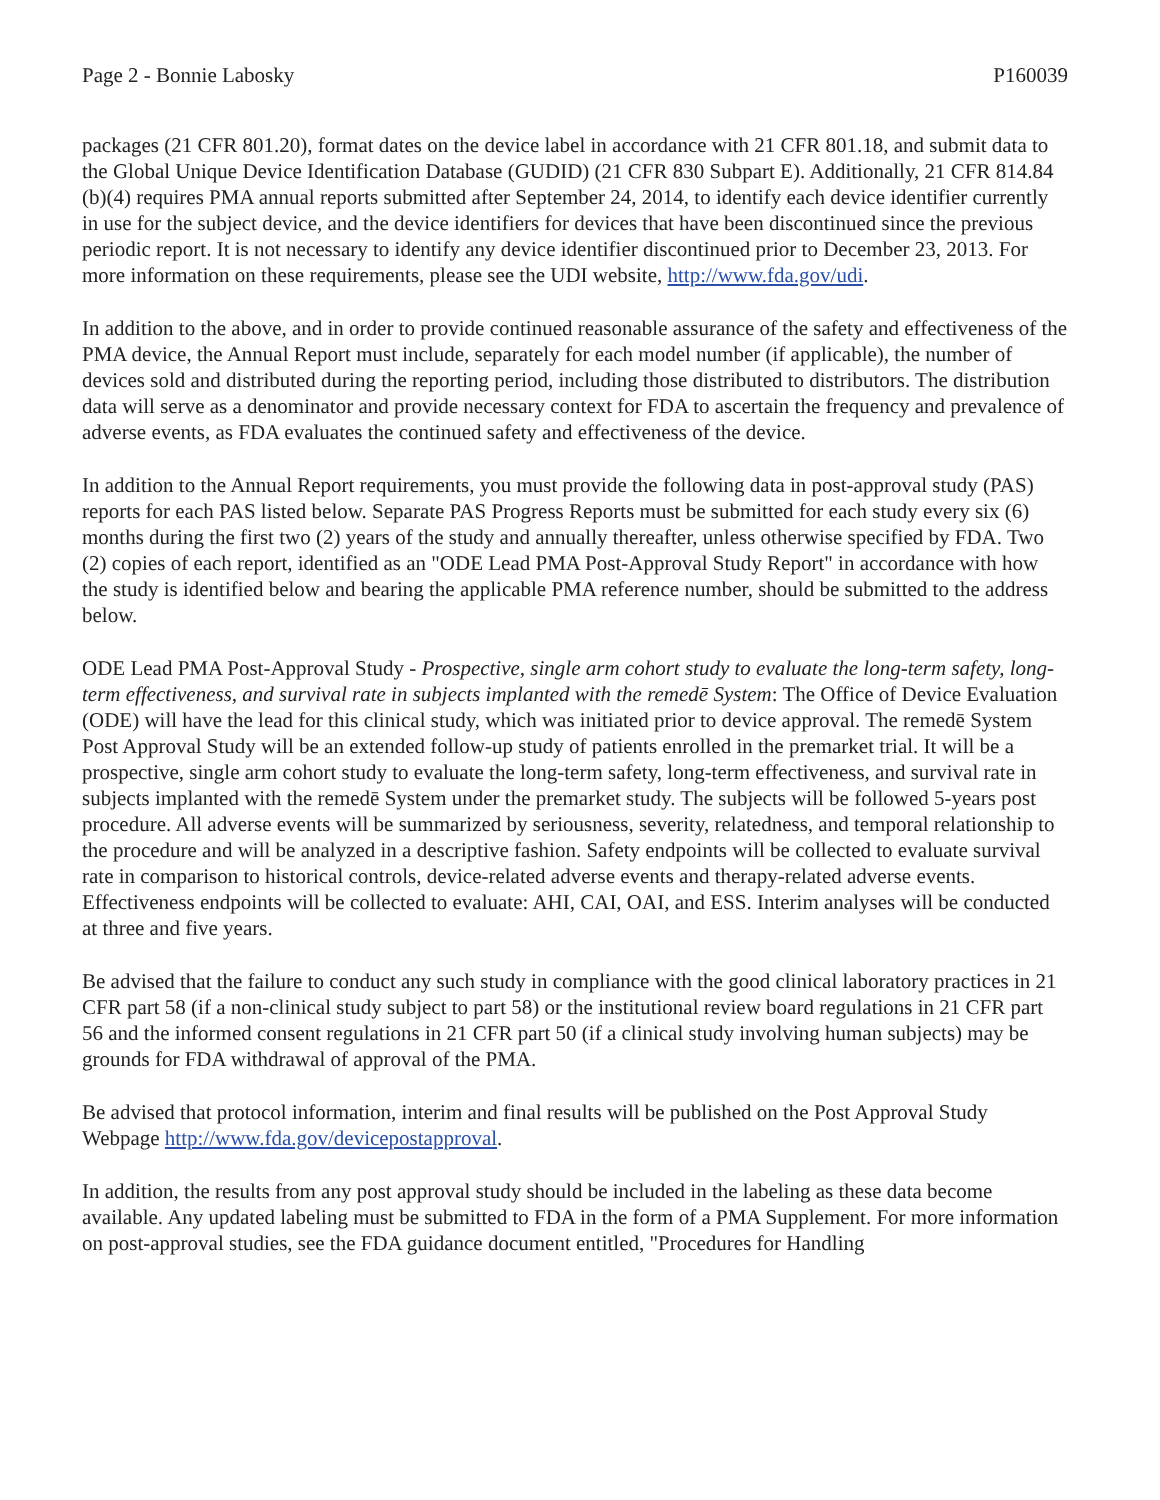Page 2 - Bonnie Labosky P160039
packages (21 CFR 801.20), format dates on the device label in accordance with 21 CFR 801.18, and submit data to the Global Unique Device Identification Database (GUDID) (21 CFR 830 Subpart E). Additionally, 21 CFR 814.84 (b)(4) requires PMA annual reports submitted after September 24, 2014, to identify each device identifier currently in use for the subject device, and the device identifiers for devices that have been discontinued since the previous periodic report. It is not necessary to identify any device identifier discontinued prior to December 23, 2013. For more information on these requirements, please see the UDI website, http://www.fda.gov/udi.
In addition to the above, and in order to provide continued reasonable assurance of the safety and effectiveness of the PMA device, the Annual Report must include, separately for each model number (if applicable), the number of devices sold and distributed during the reporting period, including those distributed to distributors. The distribution data will serve as a denominator and provide necessary context for FDA to ascertain the frequency and prevalence of adverse events, as FDA evaluates the continued safety and effectiveness of the device.
In addition to the Annual Report requirements, you must provide the following data in post-approval study (PAS) reports for each PAS listed below. Separate PAS Progress Reports must be submitted for each study every six (6) months during the first two (2) years of the study and annually thereafter, unless otherwise specified by FDA. Two (2) copies of each report, identified as an "ODE Lead PMA Post-Approval Study Report" in accordance with how the study is identified below and bearing the applicable PMA reference number, should be submitted to the address below.
ODE Lead PMA Post-Approval Study - Prospective, single arm cohort study to evaluate the long-term safety, long-term effectiveness, and survival rate in subjects implanted with the remedē System: The Office of Device Evaluation (ODE) will have the lead for this clinical study, which was initiated prior to device approval. The remedē System Post Approval Study will be an extended follow-up study of patients enrolled in the premarket trial. It will be a prospective, single arm cohort study to evaluate the long-term safety, long-term effectiveness, and survival rate in subjects implanted with the remedē System under the premarket study. The subjects will be followed 5-years post procedure. All adverse events will be summarized by seriousness, severity, relatedness, and temporal relationship to the procedure and will be analyzed in a descriptive fashion. Safety endpoints will be collected to evaluate survival rate in comparison to historical controls, device-related adverse events and therapy-related adverse events. Effectiveness endpoints will be collected to evaluate: AHI, CAI, OAI, and ESS. Interim analyses will be conducted at three and five years.
Be advised that the failure to conduct any such study in compliance with the good clinical laboratory practices in 21 CFR part 58 (if a non-clinical study subject to part 58) or the institutional review board regulations in 21 CFR part 56 and the informed consent regulations in 21 CFR part 50 (if a clinical study involving human subjects) may be grounds for FDA withdrawal of approval of the PMA.
Be advised that protocol information, interim and final results will be published on the Post Approval Study Webpage http://www.fda.gov/devicepostapproval.
In addition, the results from any post approval study should be included in the labeling as these data become available. Any updated labeling must be submitted to FDA in the form of a PMA Supplement. For more information on post-approval studies, see the FDA guidance document entitled, "Procedures for Handling